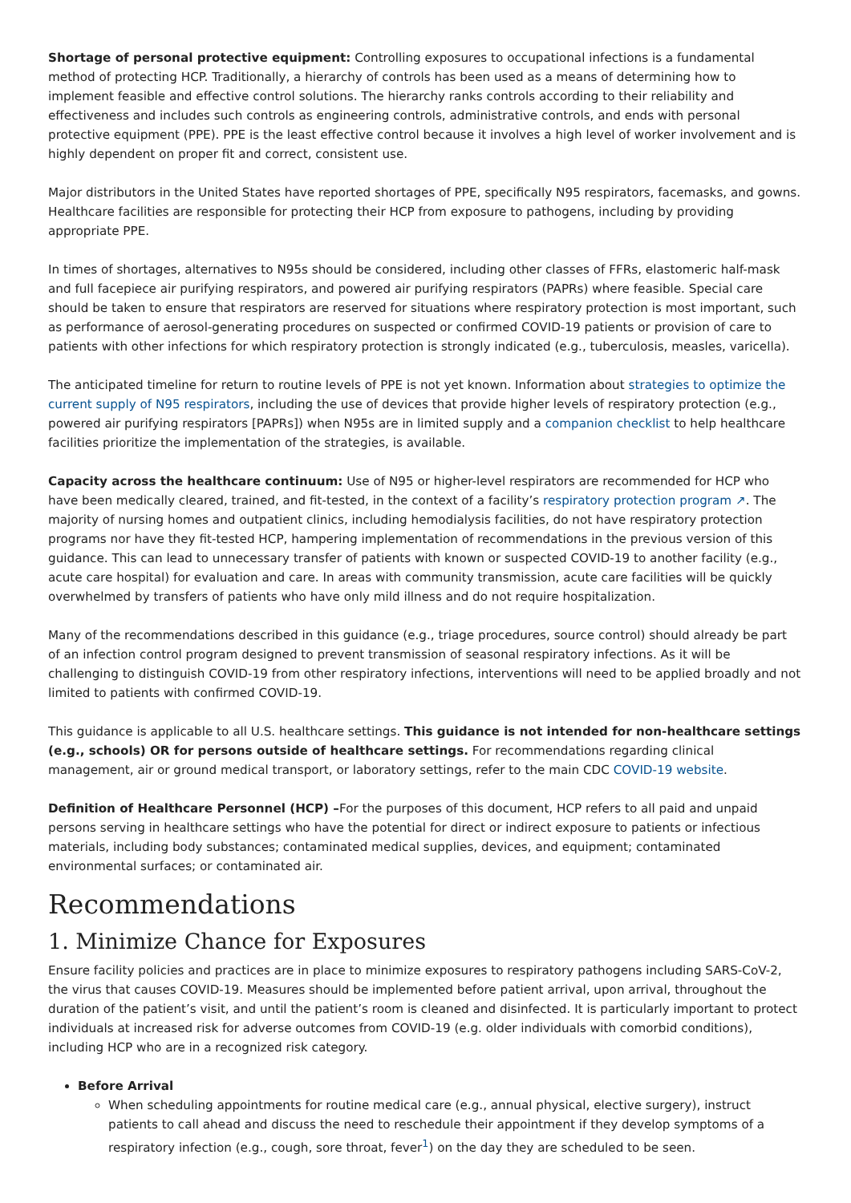Shortage of personal protective equipment: Controlling exposures to occupational infections is a fundamental method of protecting HCP. Traditionally, a hierarchy of controls has been used as a means of determining how to implement feasible and effective control solutions. The hierarchy ranks controls according to their reliability and effectiveness and includes such controls as engineering controls, administrative controls, and ends with personal protective equipment (PPE). PPE is the least effective control because it involves a high level of worker involvement and is highly dependent on proper fit and correct, consistent use.
Major distributors in the United States have reported shortages of PPE, specifically N95 respirators, facemasks, and gowns. Healthcare facilities are responsible for protecting their HCP from exposure to pathogens, including by providing appropriate PPE.
In times of shortages, alternatives to N95s should be considered, including other classes of FFRs, elastomeric half-mask and full facepiece air purifying respirators, and powered air purifying respirators (PAPRs) where feasible. Special care should be taken to ensure that respirators are reserved for situations where respiratory protection is most important, such as performance of aerosol-generating procedures on suspected or confirmed COVID-19 patients or provision of care to patients with other infections for which respiratory protection is strongly indicated (e.g., tuberculosis, measles, varicella).
The anticipated timeline for return to routine levels of PPE is not yet known. Information about strategies to optimize the current supply of N95 respirators, including the use of devices that provide higher levels of respiratory protection (e.g., powered air purifying respirators [PAPRs]) when N95s are in limited supply and a companion checklist to help healthcare facilities prioritize the implementation of the strategies, is available.
Capacity across the healthcare continuum: Use of N95 or higher-level respirators are recommended for HCP who have been medically cleared, trained, and fit-tested, in the context of a facility’s respiratory protection program ↗. The majority of nursing homes and outpatient clinics, including hemodialysis facilities, do not have respiratory protection programs nor have they fit-tested HCP, hampering implementation of recommendations in the previous version of this guidance. This can lead to unnecessary transfer of patients with known or suspected COVID-19 to another facility (e.g., acute care hospital) for evaluation and care. In areas with community transmission, acute care facilities will be quickly overwhelmed by transfers of patients who have only mild illness and do not require hospitalization.
Many of the recommendations described in this guidance (e.g., triage procedures, source control) should already be part of an infection control program designed to prevent transmission of seasonal respiratory infections. As it will be challenging to distinguish COVID-19 from other respiratory infections, interventions will need to be applied broadly and not limited to patients with confirmed COVID-19.
This guidance is applicable to all U.S. healthcare settings. This guidance is not intended for non-healthcare settings (e.g., schools) OR for persons outside of healthcare settings. For recommendations regarding clinical management, air or ground medical transport, or laboratory settings, refer to the main CDC COVID-19 website.
Definition of Healthcare Personnel (HCP) –For the purposes of this document, HCP refers to all paid and unpaid persons serving in healthcare settings who have the potential for direct or indirect exposure to patients or infectious materials, including body substances; contaminated medical supplies, devices, and equipment; contaminated environmental surfaces; or contaminated air.
Recommendations
1. Minimize Chance for Exposures
Ensure facility policies and practices are in place to minimize exposures to respiratory pathogens including SARS-CoV-2, the virus that causes COVID-19. Measures should be implemented before patient arrival, upon arrival, throughout the duration of the patient’s visit, and until the patient’s room is cleaned and disinfected. It is particularly important to protect individuals at increased risk for adverse outcomes from COVID-19 (e.g. older individuals with comorbid conditions), including HCP who are in a recognized risk category.
Before Arrival
When scheduling appointments for routine medical care (e.g., annual physical, elective surgery), instruct patients to call ahead and discuss the need to reschedule their appointment if they develop symptoms of a respiratory infection (e.g., cough, sore throat, fever<sup>1</sup>) on the day they are scheduled to be seen.